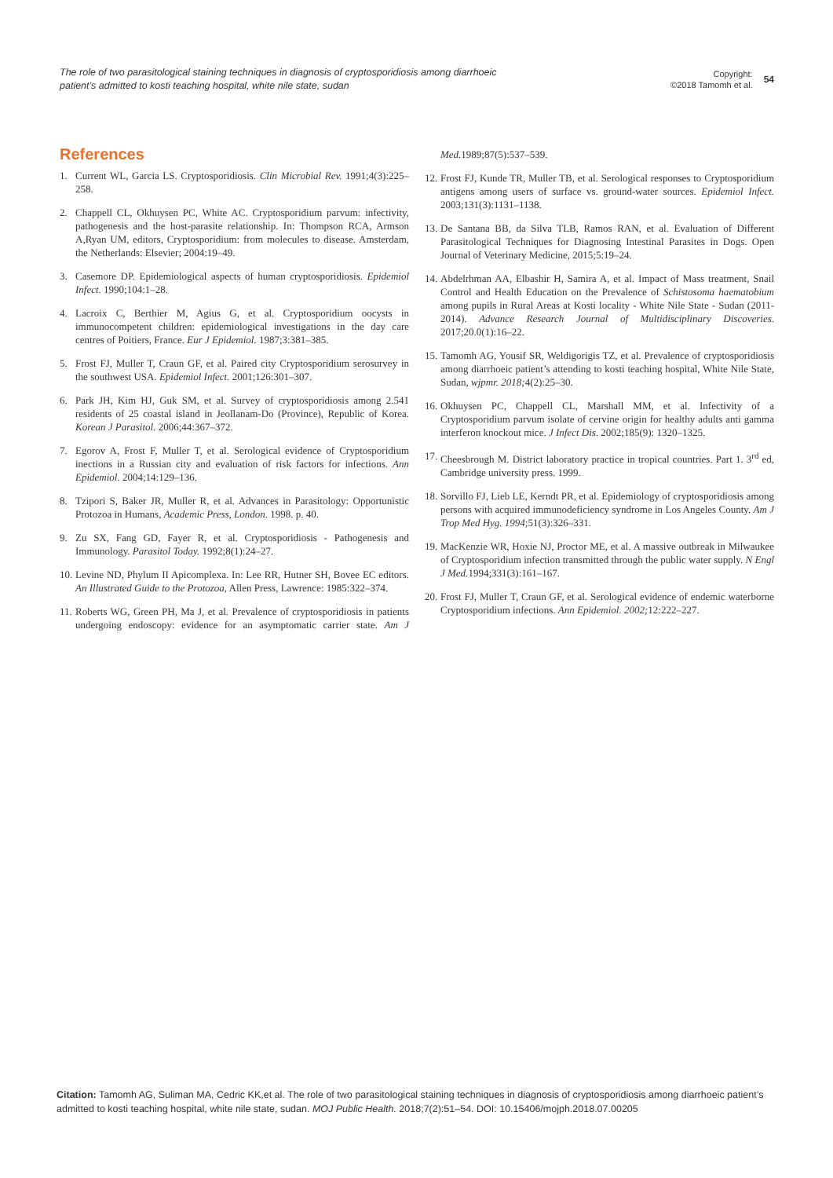The role of two parasitological staining techniques in diagnosis of cryptosporidiosis among diarrhoeic patient’s admitted to kosti teaching hospital, white nile state, sudan
Copyright:
©2018 Tamomh et al.
54
References
1. Current WL, Garcia LS. Cryptosporidiosis. Clin Microbial Rev. 1991;4(3):225–258.
2. Chappell CL, Okhuysen PC, White AC. Cryptosporidium parvum: infectivity, pathogenesis and the host-parasite relationship. In: Thompson RCA, Armson A,Ryan UM, editors, Cryptosporidium: from molecules to disease. Amsterdam, the Netherlands: Elsevier; 2004:19–49.
3. Casemore DP. Epidemiological aspects of human cryptosporidiosis. Epidemiol Infect. 1990;104:1–28.
4. Lacroix C, Berthier M, Agius G, et al. Cryptosporidium oocysts in immunocompetent children: epidemiological investigations in the day care centres of Poitiers, France. Eur J Epidemiol. 1987;3:381–385.
5. Frost FJ, Muller T, Craun GF, et al. Paired city Cryptosporidium serosurvey in the southwest USA. Epidemiol Infect. 2001;126:301–307.
6. Park JH, Kim HJ, Guk SM, et al. Survey of cryptosporidiosis among 2.541 residents of 25 coastal island in Jeollanam-Do (Province), Republic of Korea. Korean J Parasitol. 2006;44:367–372.
7. Egorov A, Frost F, Muller T, et al. Serological evidence of Cryptosporidium inections in a Russian city and evaluation of risk factors for infections. Ann Epidemiol. 2004;14:129–136.
8. Tzipori S, Baker JR, Muller R, et al. Advances in Parasitology: Opportunistic Protozoa in Humans, Academic Press, London. 1998. p. 40.
9. Zu SX, Fang GD, Fayer R, et al. Cryptosporidiosis - Pathogenesis and Immunology. Parasitol Today. 1992;8(1):24–27.
10.
Levine ND, Phylum II Apicomplexa. In: Lee RR, Hutner SH, Bovee EC editors. An Illustrated Guide to the Protozoa, Allen Press, Lawrence: 1985:322–374.
11.
Roberts WG, Green PH, Ma J, et al. Prevalence of cryptosporidiosis in patients undergoing endoscopy: evidence for an asymptomatic carrier state. Am J Med. 1989;87(5):537–539.
12.
Frost FJ, Kunde TR, Muller TB, et al. Serological responses to Cryptosporidium antigens among users of surface vs. ground-water sources. Epidemiol Infect. 2003;131(3):1131–1138.
13.
De Santana BB, da Silva TLB, Ramos RAN, et al. Evaluation of Different Parasitological Techniques for Diagnosing Intestinal Parasites in Dogs. Open Journal of Veterinary Medicine, 2015;5:19–24.
14.
Abdelrhman AA, Elbashir H, Samira A, et al. Impact of Mass treatment, Snail Control and Health Education on the Prevalence of Schistosoma haematobium among pupils in Rural Areas at Kosti locality - White Nile State - Sudan (2011- 2014). Advance Research Journal of Multidisciplinary Discoveries. 2017;20.0(1):16–22.
15.
Tamomh AG, Yousif SR, Weldigorigis TZ, et al. Prevalence of cryptosporidiosis among diarrhoeic patient’s attending to kosti teaching hospital, White Nile State, Sudan, wjpmr. 2018; 4(2):25–30.
16.
Okhuysen PC, Chappell CL, Marshall MM, et al. Infectivity of a Cryptosporidium parvum isolate of cervine origin for healthy adults anti gamma interferon knockout mice. J Infect Dis. 2002;185(9): 1320–1325.
17.
Cheesbrough M. District laboratory practice in tropical countries. Part 1. 3<sup>rd</sup> ed, Cambridge university press. 1999.
18.
Sorvillo FJ, Lieb LE, Kerndt PR, et al. Epidemiology of cryptosporidiosis among persons with acquired immunodeficiency syndrome in Los Angeles County. Am J Trop Med Hyg. 1994;51(3):326–331.
19.
MacKenzie WR, Hoxie NJ, Proctor ME, et al. A massive outbreak in Milwaukee of Cryptosporidium infection transmitted through the public water supply. N Engl J Med. 1994;331(3):161–167.
20.
Frost FJ, Muller T, Craun GF, et al. Serological evidence of endemic waterborne Cryptosporidium infections. Ann Epidemiol. 2002; 12:222–227.
Citation: Tamomh AG, Suliman MA, Cedric KK,et al. The role of two parasitological staining techniques in diagnosis of cryptosporidiosis among diarrhoeic patient’s admitted to kosti teaching hospital, white nile state, sudan. MOJ Public Health. 2018;7(2):51‒54. DOI: 10.15406/mojph.2018.07.00205